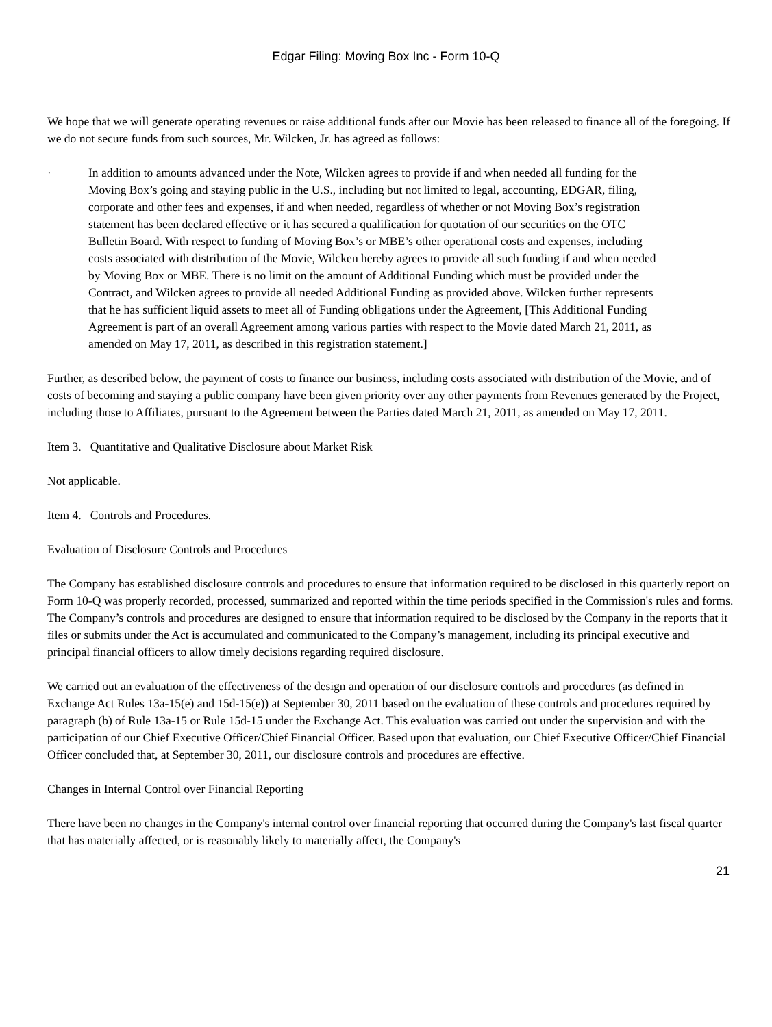Edgar Filing: Moving Box Inc - Form 10-Q
We hope that we will generate operating revenues or raise additional funds after our Movie has been released to finance all of the foregoing. If we do not secure funds from such sources, Mr. Wilcken, Jr. has agreed as follows:
· In addition to amounts advanced under the Note, Wilcken agrees to provide if and when needed all funding for the Moving Box’s going and staying public in the U.S., including but not limited to legal, accounting, EDGAR, filing, corporate and other fees and expenses, if and when needed, regardless of whether or not Moving Box’s registration statement has been declared effective or it has secured a qualification for quotation of our securities on the OTC Bulletin Board. With respect to funding of Moving Box’s or MBE’s other operational costs and expenses, including costs associated with distribution of the Movie, Wilcken hereby agrees to provide all such funding if and when needed by Moving Box or MBE. There is no limit on the amount of Additional Funding which must be provided under the Contract, and Wilcken agrees to provide all needed Additional Funding as provided above. Wilcken further represents that he has sufficient liquid assets to meet all of Funding obligations under the Agreement, [This Additional Funding Agreement is part of an overall Agreement among various parties with respect to the Movie dated March 21, 2011, as amended on May 17, 2011, as described in this registration statement.]
Further, as described below, the payment of costs to finance our business, including costs associated with distribution of the Movie, and of costs of becoming and staying a public company have been given priority over any other payments from Revenues generated by the Project, including those to Affiliates, pursuant to the Agreement between the Parties dated March 21, 2011, as amended on May 17, 2011.
Item 3. Quantitative and Qualitative Disclosure about Market Risk
Not applicable.
Item 4. Controls and Procedures.
Evaluation of Disclosure Controls and Procedures
The Company has established disclosure controls and procedures to ensure that information required to be disclosed in this quarterly report on Form 10-Q was properly recorded, processed, summarized and reported within the time periods specified in the Commission's rules and forms. The Company’s controls and procedures are designed to ensure that information required to be disclosed by the Company in the reports that it files or submits under the Act is accumulated and communicated to the Company’s management, including its principal executive and principal financial officers to allow timely decisions regarding required disclosure.
We carried out an evaluation of the effectiveness of the design and operation of our disclosure controls and procedures (as defined in Exchange Act Rules 13a-15(e) and 15d-15(e)) at September 30, 2011 based on the evaluation of these controls and procedures required by paragraph (b) of Rule 13a-15 or Rule 15d-15 under the Exchange Act. This evaluation was carried out under the supervision and with the participation of our Chief Executive Officer/Chief Financial Officer. Based upon that evaluation, our Chief Executive Officer/Chief Financial Officer concluded that, at September 30, 2011, our disclosure controls and procedures are effective.
Changes in Internal Control over Financial Reporting
There have been no changes in the Company's internal control over financial reporting that occurred during the Company's last fiscal quarter that has materially affected, or is reasonably likely to materially affect, the Company's
21